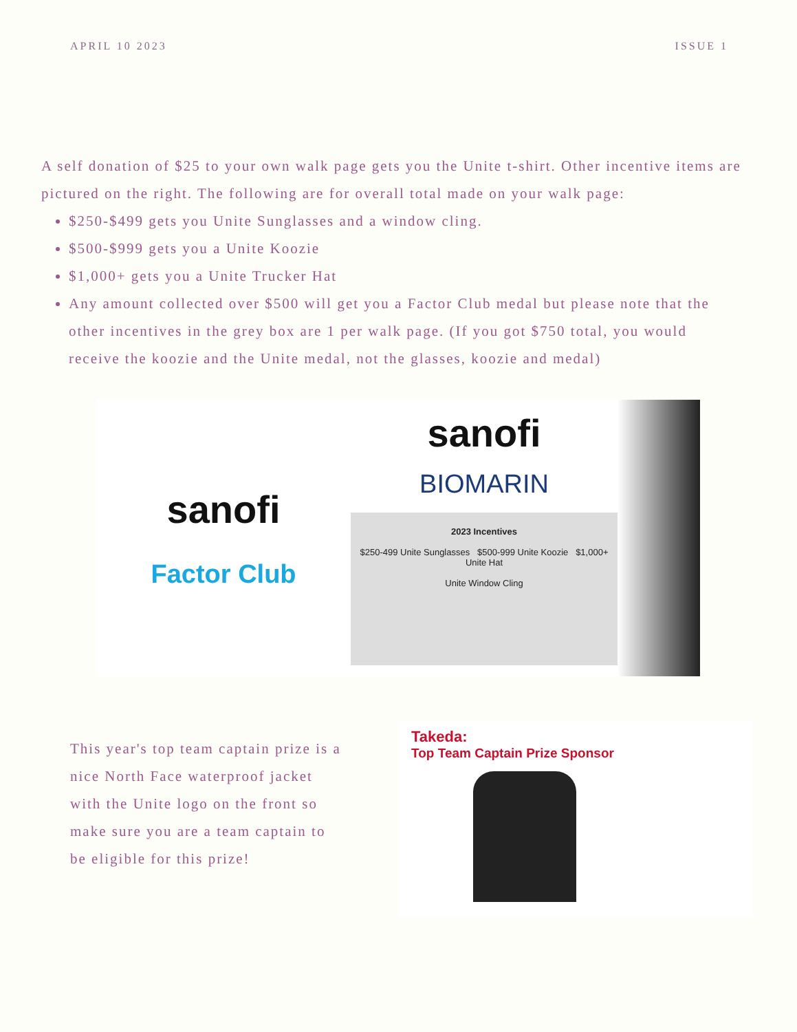APRIL 10 2023 ISSUE 1
A self donation of $25 to your own walk page gets you the Unite t-shirt. Other incentive items are pictured on the right. The following are for overall total made on your walk page:
$250-$499 gets you Unite Sunglasses and a window cling.
$500-$999 gets you a Unite Koozie
$1,000+ gets you a Unite Trucker Hat
Any amount collected over $500 will get you a Factor Club medal but please note that the other incentives in the grey box are 1 per walk page. (If you got $750 total, you would receive the koozie and the Unite medal, not the glasses, koozie and medal)
sanofi
Factor Club
sanofi
BIOMARIN
2023 Incentives
$250-499 Unite Sunglasses $500-999 Unite Koozie $1,000+ Unite Hat
Unite Window Cling
This year's top team captain prize is a nice North Face waterproof jacket with the Unite logo on the front so make sure you are a team captain to be eligible for this prize!
Takeda:
Top Team Captain Prize Sponsor